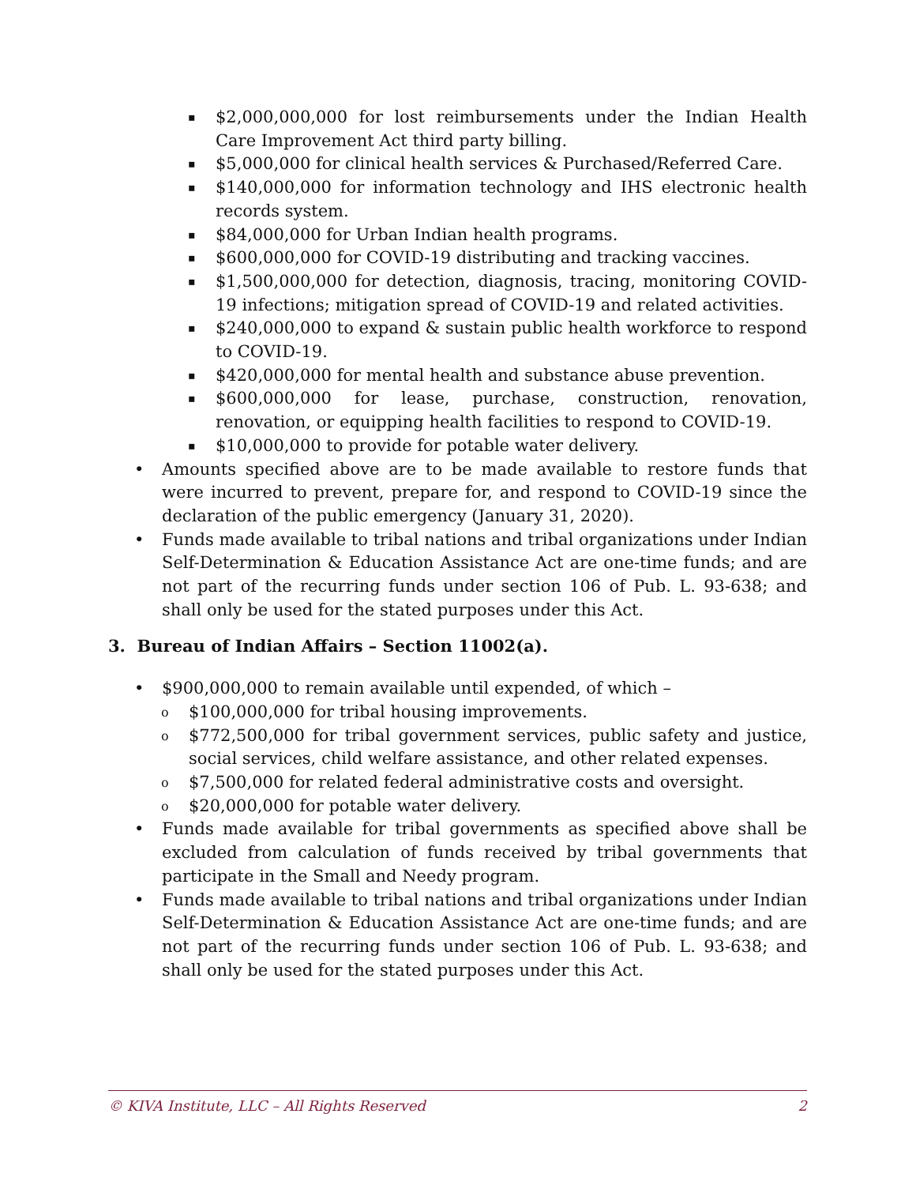▪ $2,000,000,000 for lost reimbursements under the Indian Health Care Improvement Act third party billing.
▪ $5,000,000 for clinical health services & Purchased/Referred Care.
▪ $140,000,000 for information technology and IHS electronic health records system.
▪ $84,000,000 for Urban Indian health programs.
▪ $600,000,000 for COVID-19 distributing and tracking vaccines.
▪ $1,500,000,000 for detection, diagnosis, tracing, monitoring COVID-19 infections; mitigation spread of COVID-19 and related activities.
▪ $240,000,000 to expand & sustain public health workforce to respond to COVID-19.
▪ $420,000,000 for mental health and substance abuse prevention.
▪ $600,000,000 for lease, purchase, construction, renovation, renovation, or equipping health facilities to respond to COVID-19.
▪ $10,000,000 to provide for potable water delivery.
• Amounts specified above are to be made available to restore funds that were incurred to prevent, prepare for, and respond to COVID-19 since the declaration of the public emergency (January 31, 2020).
• Funds made available to tribal nations and tribal organizations under Indian Self-Determination & Education Assistance Act are one-time funds; and are not part of the recurring funds under section 106 of Pub. L. 93-638; and shall only be used for the stated purposes under this Act.
3. Bureau of Indian Affairs – Section 11002(a).
• $900,000,000 to remain available until expended, of which –
o $100,000,000 for tribal housing improvements.
o $772,500,000 for tribal government services, public safety and justice, social services, child welfare assistance, and other related expenses.
o $7,500,000 for related federal administrative costs and oversight.
o $20,000,000 for potable water delivery.
• Funds made available for tribal governments as specified above shall be excluded from calculation of funds received by tribal governments that participate in the Small and Needy program.
• Funds made available to tribal nations and tribal organizations under Indian Self-Determination & Education Assistance Act are one-time funds; and are not part of the recurring funds under section 106 of Pub. L. 93-638; and shall only be used for the stated purposes under this Act.
© KIVA Institute, LLC – All Rights Reserved 2